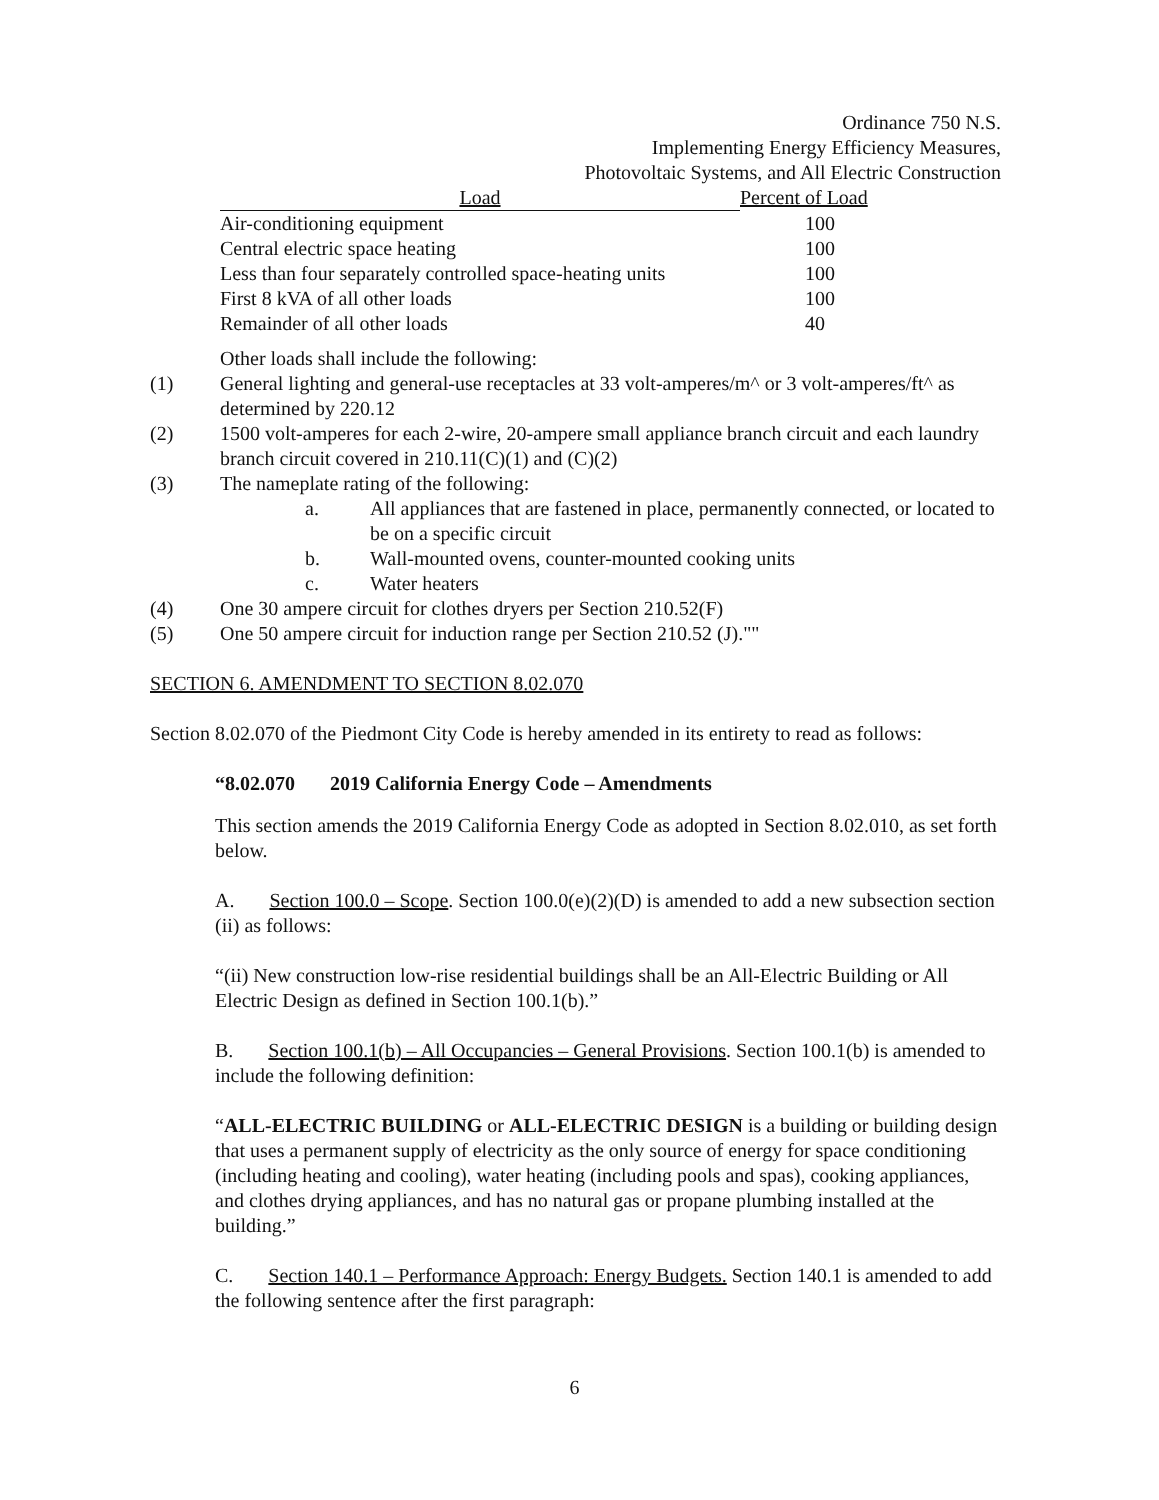Ordinance 750 N.S.
Implementing Energy Efficiency Measures,
Photovoltaic Systems, and All Electric Construction
| Load | Percent of Load |
| --- | --- |
| Air-conditioning equipment | 100 |
| Central electric space heating | 100 |
| Less than four separately controlled space-heating units | 100 |
| First 8 kVA of all other loads | 100 |
| Remainder of all other loads | 40 |
Other loads shall include the following:
(1) General lighting and general-use receptacles at 33 volt-amperes/m^ or 3 volt-amperes/ft^ as determined by 220.12
(2) 1500 volt-amperes for each 2-wire, 20-ampere small appliance branch circuit and each laundry branch circuit covered in 210.11(C)(1) and (C)(2)
(3) The nameplate rating of the following:
a. All appliances that are fastened in place, permanently connected, or located to be on a specific circuit
b. Wall-mounted ovens, counter-mounted cooking units
c. Water heaters
(4) One 30 ampere circuit for clothes dryers per Section 210.52(F)
(5) One 50 ampere circuit for induction range per Section 210.52 (J).""
SECTION 6. AMENDMENT TO SECTION 8.02.070
Section 8.02.070 of the Piedmont City Code is hereby amended in its entirety to read as follows:
“8.02.070 2019 California Energy Code – Amendments
This section amends the 2019 California Energy Code as adopted in Section 8.02.010, as set forth below.
A. Section 100.0 – Scope. Section 100.0(e)(2)(D) is amended to add a new subsection section (ii) as follows:
“(ii) New construction low-rise residential buildings shall be an All-Electric Building or All Electric Design as defined in Section 100.1(b).”
B. Section 100.1(b) – All Occupancies – General Provisions. Section 100.1(b) is amended to include the following definition:
“ALL-ELECTRIC BUILDING or ALL-ELECTRIC DESIGN is a building or building design that uses a permanent supply of electricity as the only source of energy for space conditioning (including heating and cooling), water heating (including pools and spas), cooking appliances, and clothes drying appliances, and has no natural gas or propane plumbing installed at the building.”
C. Section 140.1 – Performance Approach: Energy Budgets. Section 140.1 is amended to add the following sentence after the first paragraph:
6